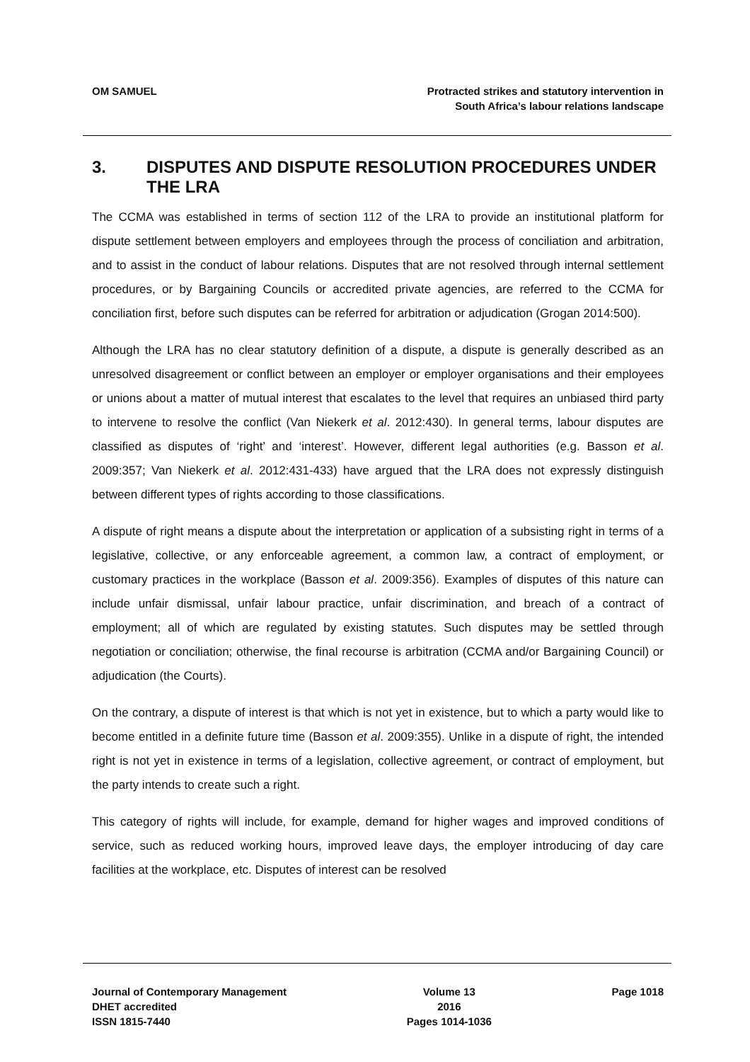OM SAMUEL Protracted strikes and statutory intervention in
South Africa’s labour relations landscape
3. DISPUTES AND DISPUTE RESOLUTION PROCEDURES UNDER THE LRA
The CCMA was established in terms of section 112 of the LRA to provide an institutional platform for dispute settlement between employers and employees through the process of conciliation and arbitration, and to assist in the conduct of labour relations. Disputes that are not resolved through internal settlement procedures, or by Bargaining Councils or accredited private agencies, are referred to the CCMA for conciliation first, before such disputes can be referred for arbitration or adjudication (Grogan 2014:500).
Although the LRA has no clear statutory definition of a dispute, a dispute is generally described as an unresolved disagreement or conflict between an employer or employer organisations and their employees or unions about a matter of mutual interest that escalates to the level that requires an unbiased third party to intervene to resolve the conflict (Van Niekerk et al. 2012:430). In general terms, labour disputes are classified as disputes of ‘right’ and ‘interest’. However, different legal authorities (e.g. Basson et al. 2009:357; Van Niekerk et al. 2012:431-433) have argued that the LRA does not expressly distinguish between different types of rights according to those classifications.
A dispute of right means a dispute about the interpretation or application of a subsisting right in terms of a legislative, collective, or any enforceable agreement, a common law, a contract of employment, or customary practices in the workplace (Basson et al. 2009:356). Examples of disputes of this nature can include unfair dismissal, unfair labour practice, unfair discrimination, and breach of a contract of employment; all of which are regulated by existing statutes. Such disputes may be settled through negotiation or conciliation; otherwise, the final recourse is arbitration (CCMA and/or Bargaining Council) or adjudication (the Courts).
On the contrary, a dispute of interest is that which is not yet in existence, but to which a party would like to become entitled in a definite future time (Basson et al. 2009:355). Unlike in a dispute of right, the intended right is not yet in existence in terms of a legislation, collective agreement, or contract of employment, but the party intends to create such a right.
This category of rights will include, for example, demand for higher wages and improved conditions of service, such as reduced working hours, improved leave days, the employer introducing of day care facilities at the workplace, etc. Disputes of interest can be resolved
Journal of Contemporary Management
DHET accredited
ISSN 1815-7440
Volume 13
2016
Pages 1014-1036
Page 1018